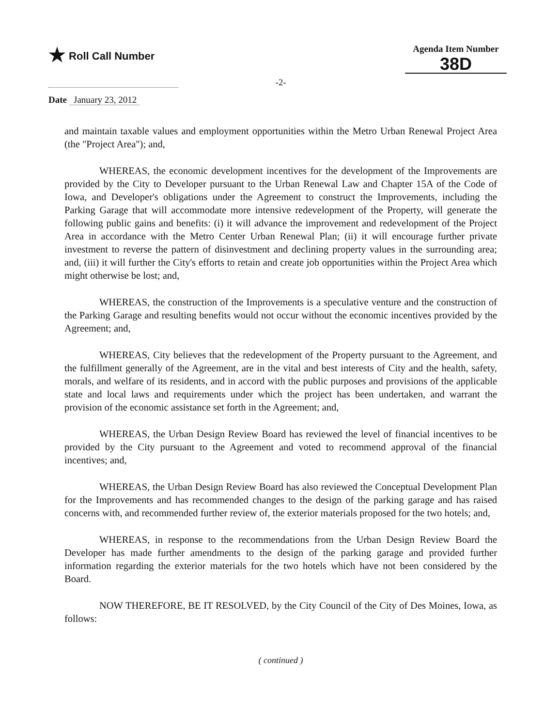★ Roll Call Number
Agenda Item Number
38D
-2-
Date January 23, 2012
and maintain taxable values and employment opportunities within the Metro Urban Renewal Project Area (the "Project Area"); and,
WHEREAS, the economic development incentives for the development of the Improvements are provided by the City to Developer pursuant to the Urban Renewal Law and Chapter 15A of the Code of Iowa, and Developer's obligations under the Agreement to construct the Improvements, including the Parking Garage that will accommodate more intensive redevelopment of the Property, will generate the following public gains and benefits: (i) it will advance the improvement and redevelopment of the Project Area in accordance with the Metro Center Urban Renewal Plan; (ii) it will encourage further private investment to reverse the pattern of disinvestment and declining property values in the surrounding area; and, (iii) it will further the City's efforts to retain and create job opportunities within the Project Area which might otherwise be lost; and,
WHEREAS, the construction of the Improvements is a speculative venture and the construction of the Parking Garage and resulting benefits would not occur without the economic incentives provided by the Agreement; and,
WHEREAS, City believes that the redevelopment of the Property pursuant to the Agreement, and the fulfillment generally of the Agreement, are in the vital and best interests of City and the health, safety, morals, and welfare of its residents, and in accord with the public purposes and provisions of the applicable state and local laws and requirements under which the project has been undertaken, and warrant the provision of the economic assistance set forth in the Agreement; and,
WHEREAS, the Urban Design Review Board has reviewed the level of financial incentives to be provided by the City pursuant to the Agreement and voted to recommend approval of the financial incentives; and,
WHEREAS, the Urban Design Review Board has also reviewed the Conceptual Development Plan for the Improvements and has recommended changes to the design of the parking garage and has raised concerns with, and recommended further review of, the exterior materials proposed for the two hotels; and,
WHEREAS, in response to the recommendations from the Urban Design Review Board the Developer has made further amendments to the design of the parking garage and provided further information regarding the exterior materials for the two hotels which have not been considered by the Board.
NOW THEREFORE, BE IT RESOLVED, by the City Council of the City of Des Moines, Iowa, as follows:
( continued )